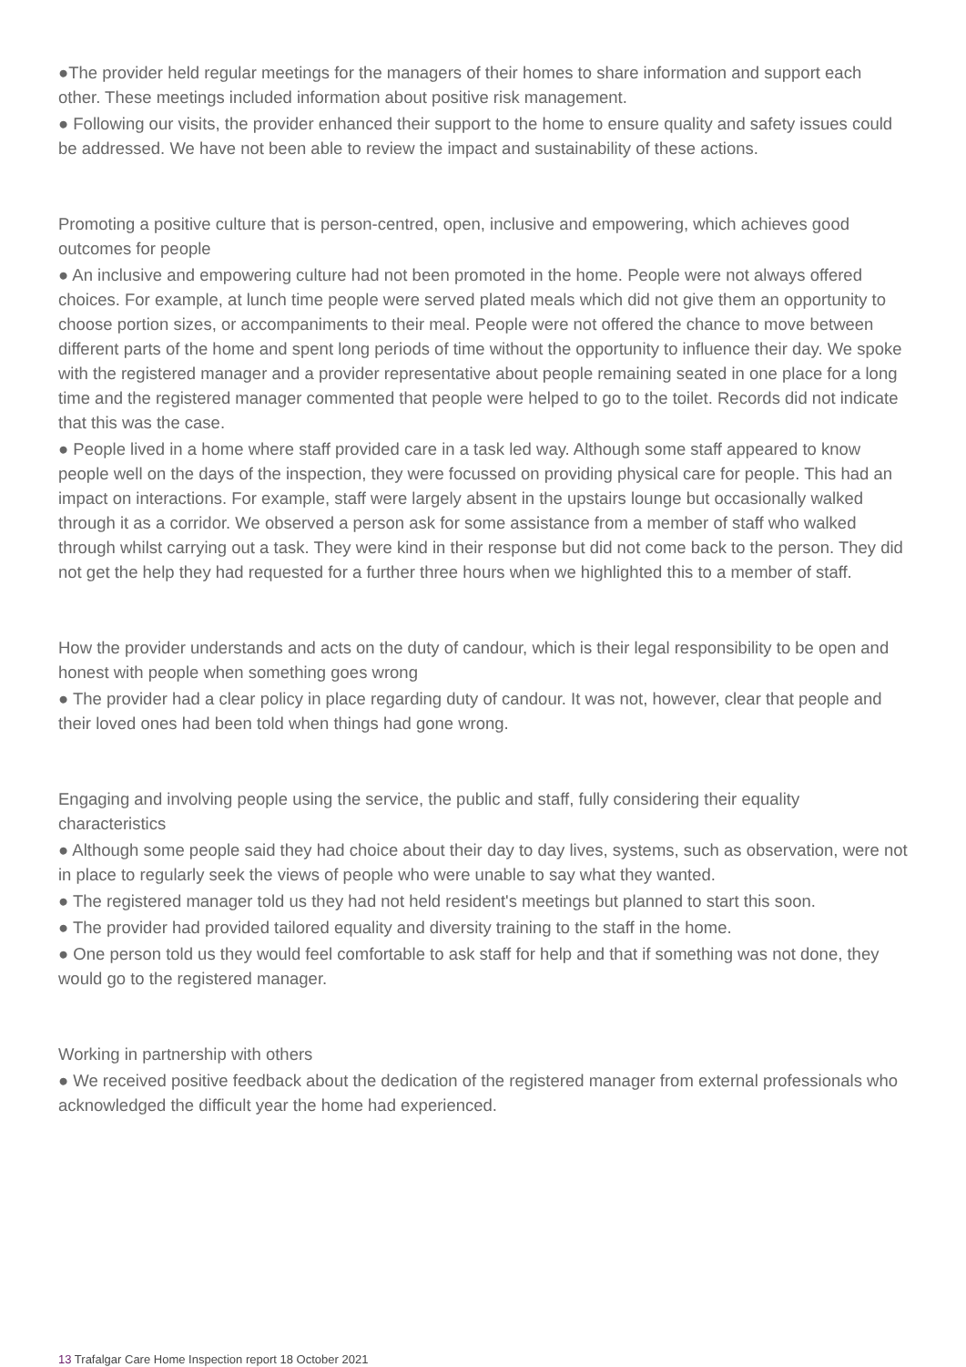●The provider held regular meetings for the managers of their homes to share information and support each other. These meetings included information about positive risk management.
● Following our visits, the provider enhanced their support to the home to ensure quality and safety issues could be addressed. We have not been able to review the impact and sustainability of these actions.
Promoting a positive culture that is person-centred, open, inclusive and empowering, which achieves good outcomes for people
● An inclusive and empowering culture had not been promoted in the home. People were not always offered choices. For example, at lunch time people were served plated meals which did not give them an opportunity to choose portion sizes, or accompaniments to their meal. People were not offered the chance to move between different parts of the home and spent long periods of time without the opportunity to influence their day. We spoke with the registered manager and a provider representative about people remaining seated in one place for a long time and the registered manager commented that people were helped to go to the toilet. Records did not indicate that this was the case.
● People lived in a home where staff provided care in a task led way. Although some staff appeared to know people well on the days of the inspection, they were focussed on providing physical care for people. This had an impact on interactions. For example, staff were largely absent in the upstairs lounge but occasionally walked through it as a corridor. We observed a person ask for some assistance from a member of staff who walked through whilst carrying out a task. They were kind in their response but did not come back to the person. They did not get the help they had requested for a further three hours when we highlighted this to a member of staff.
How the provider understands and acts on the duty of candour, which is their legal responsibility to be open and honest with people when something goes wrong
● The provider had a clear policy in place regarding duty of candour. It was not, however, clear that people and their loved ones had been told when things had gone wrong.
Engaging and involving people using the service, the public and staff, fully considering their equality characteristics
● Although some people said they had choice about their day to day lives, systems, such as observation, were not in place to regularly seek the views of people who were unable to say what they wanted.
● The registered manager told us they had not held resident's meetings but planned to start this soon.
● The provider had provided tailored equality and diversity training to the staff in the home.
● One person told us they would feel comfortable to ask staff for help and that if something was not done, they would go to the registered manager.
Working in partnership with others
● We received positive feedback about the dedication of the registered manager from external professionals who acknowledged the difficult year the home had experienced.
13 Trafalgar Care Home Inspection report 18 October 2021